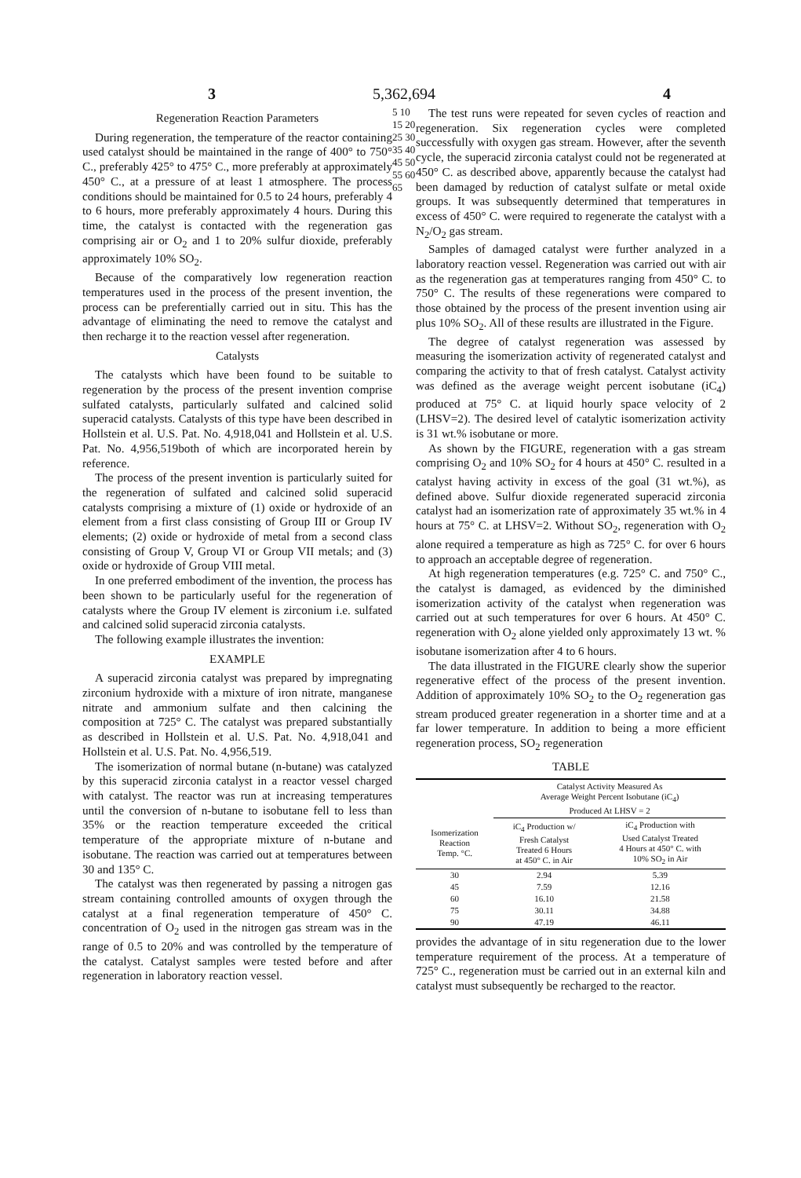3 5,362,694 4
Regeneration Reaction Parameters
During regeneration, the temperature of the reactor containing used catalyst should be maintained in the range of 400° to 750° C., preferably 425° to 475° C., more preferably at approximately 450° C., at a pressure of at least 1 atmosphere. The process conditions should be maintained for 0.5 to 24 hours, preferably 4 to 6 hours, more preferably approximately 4 hours. During this time, the catalyst is contacted with the regeneration gas comprising air or O<sub>2</sub> and 1 to 20% sulfur dioxide, preferably approximately 10% SO<sub>2</sub>.
Because of the comparatively low regeneration reaction temperatures used in the process of the present invention, the process can be preferentially carried out in situ. This has the advantage of eliminating the need to remove the catalyst and then recharge it to the reaction vessel after regeneration.
Catalysts
The catalysts which have been found to be suitable to regeneration by the process of the present invention comprise sulfated catalysts, particularly sulfated and calcined solid superacid catalysts. Catalysts of this type have been described in Hollstein et al. U.S. Pat. No. 4,918,041 and Hollstein et al. U.S. Pat. No. 4,956,519both of which are incorporated herein by reference.
The process of the present invention is particularly suited for the regeneration of sulfated and calcined solid superacid catalysts comprising a mixture of (1) oxide or hydroxide of an element from a first class consisting of Group III or Group IV elements; (2) oxide or hydroxide of metal from a second class consisting of Group V, Group VI or Group VII metals; and (3) oxide or hydroxide of Group VIII metal.
In one preferred embodiment of the invention, the process has been shown to be particularly useful for the regeneration of catalysts where the Group IV element is zirconium i.e. sulfated and calcined solid superacid zirconia catalysts.
The following example illustrates the invention:
EXAMPLE
A superacid zirconia catalyst was prepared by impregnating zirconium hydroxide with a mixture of iron nitrate, manganese nitrate and ammonium sulfate and then calcining the composition at 725° C. The catalyst was prepared substantially as described in Hollstein et al. U.S. Pat. No. 4,918,041 and Hollstein et al. U.S. Pat. No. 4,956,519.
The isomerization of normal butane (n-butane) was catalyzed by this superacid zirconia catalyst in a reactor vessel charged with catalyst. The reactor was run at increasing temperatures until the conversion of n-butane to isobutane fell to less than 35% or the reaction temperature exceeded the critical temperature of the appropriate mixture of n-butane and isobutane. The reaction was carried out at temperatures between 30 and 135° C.
The catalyst was then regenerated by passing a nitrogen gas stream containing controlled amounts of oxygen through the catalyst at a final regeneration temperature of 450° C. concentration of O<sub>2</sub> used in the nitrogen gas stream was in the range of 0.5 to 20% and was controlled by the temperature of the catalyst. Catalyst samples were tested before and after regeneration in laboratory reaction vessel.
5 10 15 20 25 30 35 40 45 50 55 60 65
The test runs were repeated for seven cycles of reaction and regeneration. Six regeneration cycles were completed successfully with oxygen gas stream. However, after the seventh cycle, the superacid zirconia catalyst could not be regenerated at 450° C. as described above, apparently because the catalyst had been damaged by reduction of catalyst sulfate or metal oxide groups. It was subsequently determined that temperatures in excess of 450° C. were required to regenerate the catalyst with a N<sub>2</sub>/O<sub>2</sub> gas stream.
Samples of damaged catalyst were further analyzed in a laboratory reaction vessel. Regeneration was carried out with air as the regeneration gas at temperatures ranging from 450° C. to 750° C. The results of these regenerations were compared to those obtained by the process of the present invention using air plus 10% SO<sub>2</sub>. All of these results are illustrated in the Figure.
The degree of catalyst regeneration was assessed by measuring the isomerization activity of regenerated catalyst and comparing the activity to that of fresh catalyst. Catalyst activity was defined as the average weight percent isobutane (iC<sub>4</sub>) produced at 75° C. at liquid hourly space velocity of 2 (LHSV=2). The desired level of catalytic isomerization activity is 31 wt.% isobutane or more.
As shown by the FIGURE, regeneration with a gas stream comprising O<sub>2</sub> and 10% SO<sub>2</sub> for 4 hours at 450° C. resulted in a catalyst having activity in excess of the goal (31 wt.%), as defined above. Sulfur dioxide regenerated superacid zirconia catalyst had an isomerization rate of approximately 35 wt.% in 4 hours at 75° C. at LHSV=2. Without SO<sub>2</sub>, regeneration with O<sub>2</sub> alone required a temperature as high as 725° C. for over 6 hours to approach an acceptable degree of regeneration.
At high regeneration temperatures (e.g. 725° C. and 750° C., the catalyst is damaged, as evidenced by the diminished isomerization activity of the catalyst when regeneration was carried out at such temperatures for over 6 hours. At 450° C. regeneration with O<sub>2</sub> alone yielded only approximately 13 wt. % isobutane isomerization after 4 to 6 hours.
The data illustrated in the FIGURE clearly show the superior regenerative effect of the process of the present invention. Addition of approximately 10% SO<sub>2</sub> to the O<sub>2</sub> regeneration gas stream produced greater regeneration in a shorter time and at a far lower temperature. In addition to being a more efficient regeneration process, SO<sub>2</sub> regeneration
TABLE
| | Catalyst Activity Measured As Average Weight Percent Isobutane (iC<sub>4</sub>) Produced At LHSV = 2 | |
| --- | --- | --- |
| Isomerization Reaction Temp. °C. | iC<sub>4</sub> Production w/ Fresh Catalyst Treated 6 Hours at 450° C. in Air | iC<sub>4</sub> Production with Used Catalyst Treated 4 Hours at 450° C. with 10% SO<sub>2</sub> in Air |
| 30 | 2.94 | 5.39 |
| 45 | 7.59 | 12.16 |
| 60 | 16.10 | 21.58 |
| 75 | 30.11 | 34.88 |
| 90 | 47.19 | 46.11 |
provides the advantage of in situ regeneration due to the lower temperature requirement of the process. At a temperature of 725° C., regeneration must be carried out in an external kiln and catalyst must subsequently be recharged to the reactor.